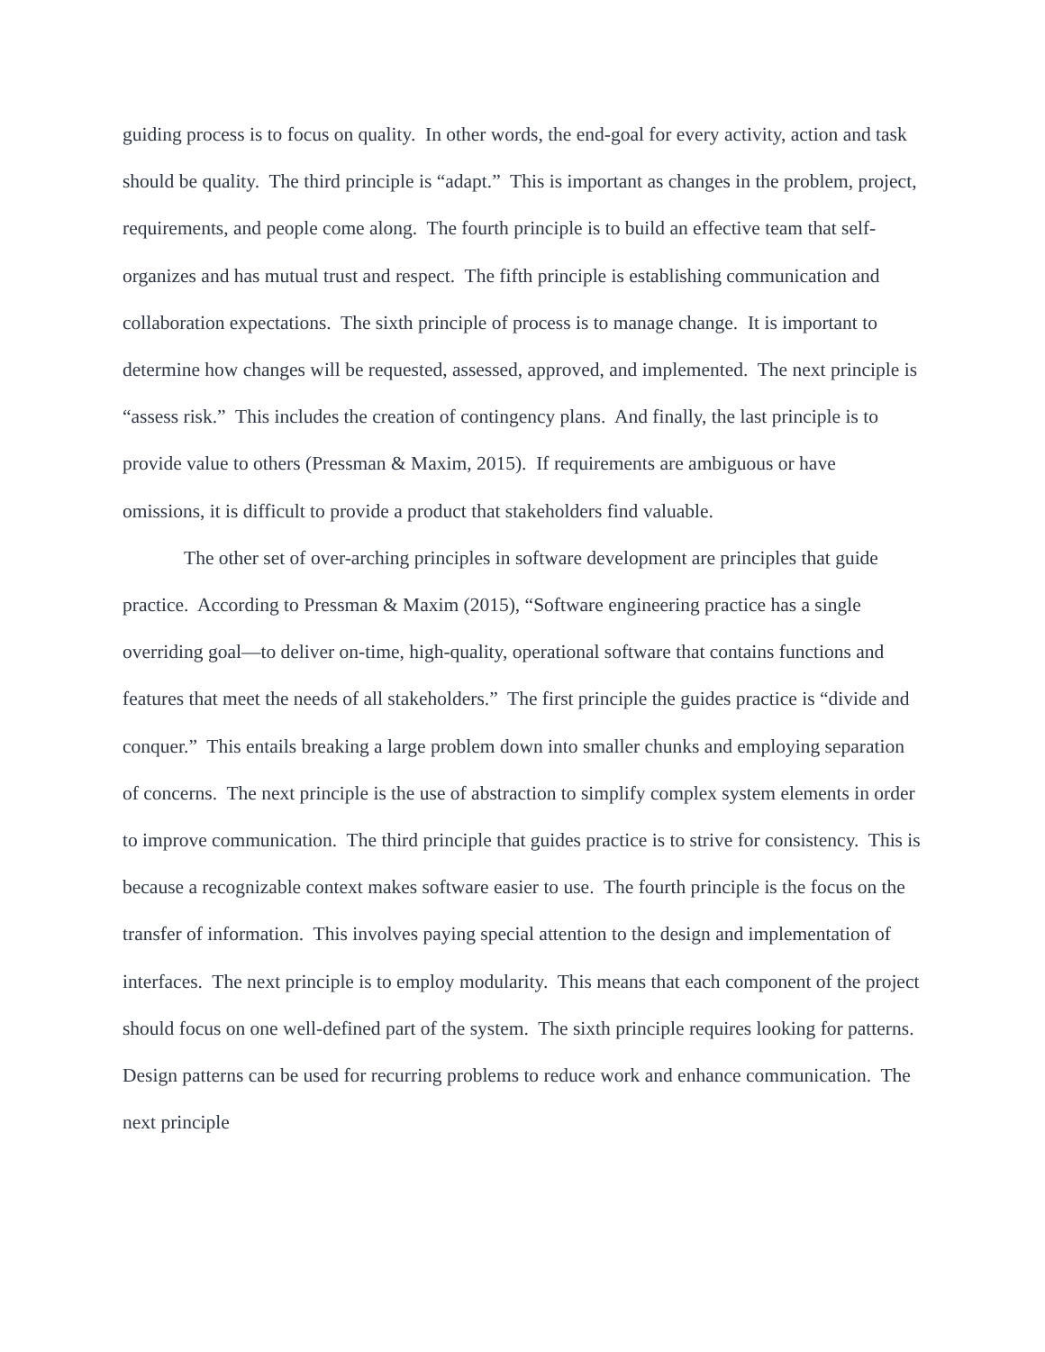guiding process is to focus on quality. In other words, the end-goal for every activity, action and task should be quality. The third principle is “adapt.” This is important as changes in the problem, project, requirements, and people come along. The fourth principle is to build an effective team that self-organizes and has mutual trust and respect. The fifth principle is establishing communication and collaboration expectations. The sixth principle of process is to manage change. It is important to determine how changes will be requested, assessed, approved, and implemented. The next principle is “assess risk.” This includes the creation of contingency plans. And finally, the last principle is to provide value to others (Pressman & Maxim, 2015). If requirements are ambiguous or have omissions, it is difficult to provide a product that stakeholders find valuable.
The other set of over-arching principles in software development are principles that guide practice. According to Pressman & Maxim (2015), “Software engineering practice has a single overriding goal—to deliver on-time, high-quality, operational software that contains functions and features that meet the needs of all stakeholders.” The first principle the guides practice is “divide and conquer.” This entails breaking a large problem down into smaller chunks and employing separation of concerns. The next principle is the use of abstraction to simplify complex system elements in order to improve communication. The third principle that guides practice is to strive for consistency. This is because a recognizable context makes software easier to use. The fourth principle is the focus on the transfer of information. This involves paying special attention to the design and implementation of interfaces. The next principle is to employ modularity. This means that each component of the project should focus on one well-defined part of the system. The sixth principle requires looking for patterns. Design patterns can be used for recurring problems to reduce work and enhance communication. The next principle